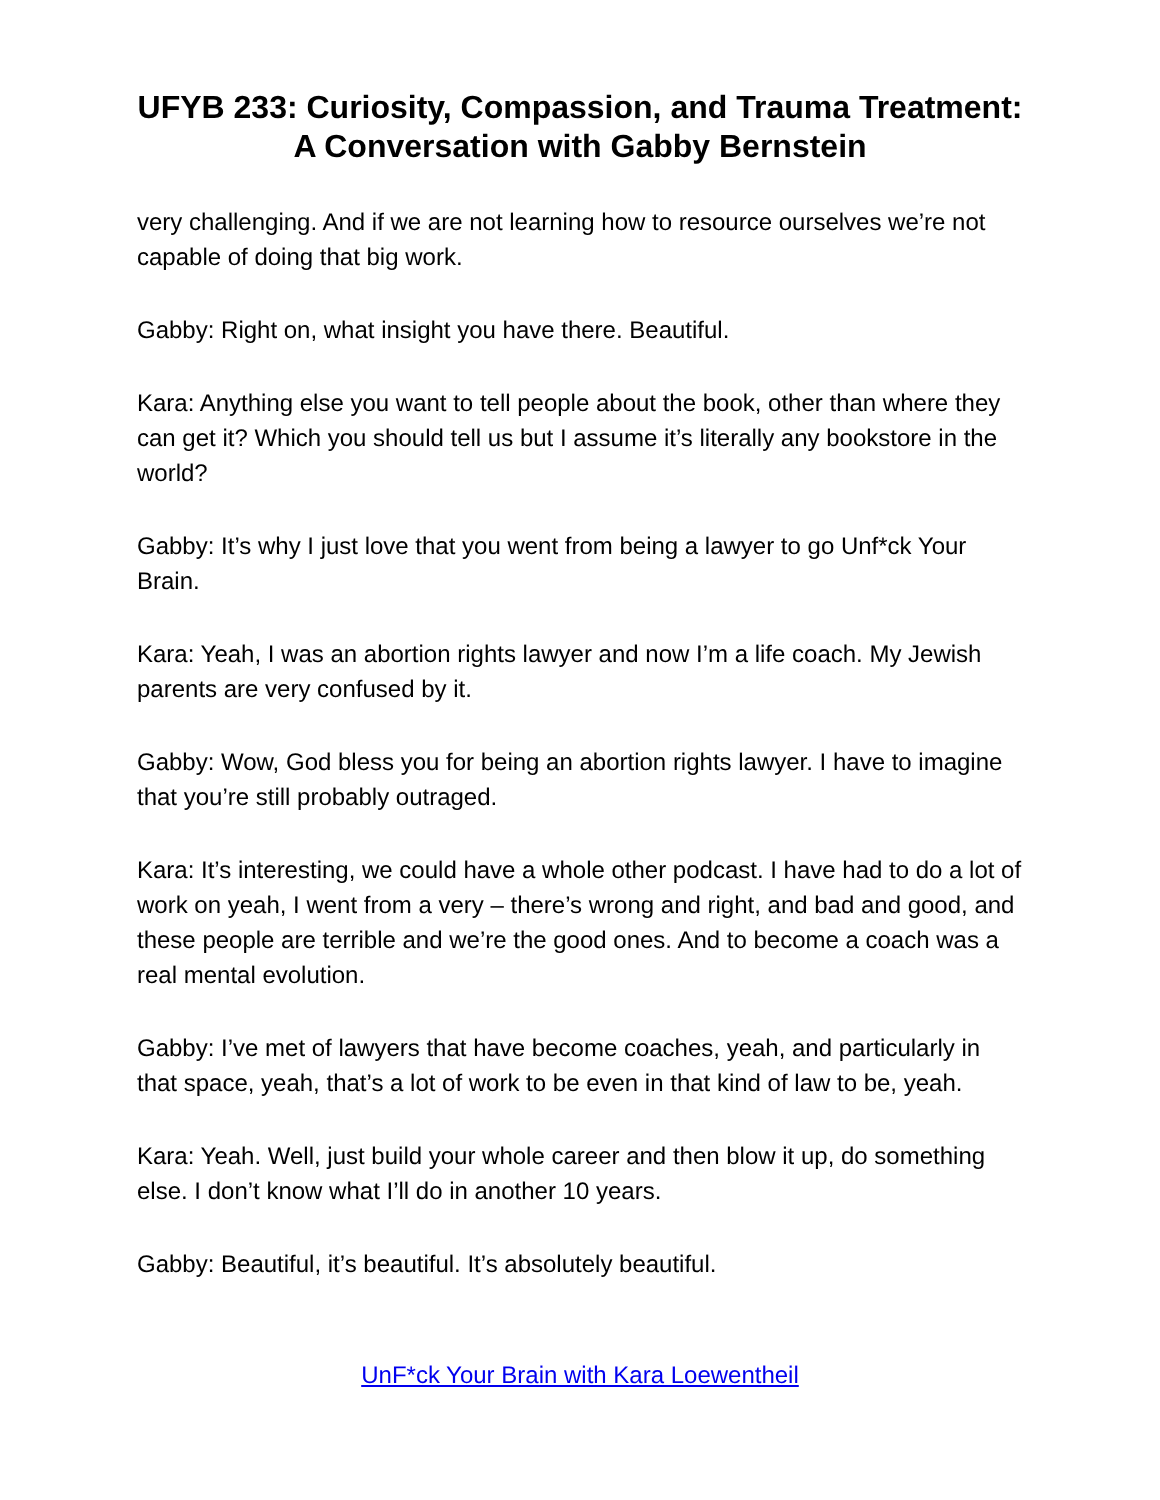UFYB 233: Curiosity, Compassion, and Trauma Treatment: A Conversation with Gabby Bernstein
very challenging. And if we are not learning how to resource ourselves we’re not capable of doing that big work.
Gabby: Right on, what insight you have there. Beautiful.
Kara: Anything else you want to tell people about the book, other than where they can get it? Which you should tell us but I assume it’s literally any bookstore in the world?
Gabby: It’s why I just love that you went from being a lawyer to go Unf*ck Your Brain.
Kara: Yeah, I was an abortion rights lawyer and now I’m a life coach. My Jewish parents are very confused by it.
Gabby: Wow, God bless you for being an abortion rights lawyer. I have to imagine that you’re still probably outraged.
Kara: It’s interesting, we could have a whole other podcast. I have had to do a lot of work on yeah, I went from a very – there’s wrong and right, and bad and good, and these people are terrible and we’re the good ones. And to become a coach was a real mental evolution.
Gabby: I’ve met of lawyers that have become coaches, yeah, and particularly in that space, yeah, that’s a lot of work to be even in that kind of law to be, yeah.
Kara: Yeah. Well, just build your whole career and then blow it up, do something else. I don’t know what I’ll do in another 10 years.
Gabby: Beautiful, it’s beautiful. It’s absolutely beautiful.
UnF*ck Your Brain with Kara Loewentheil